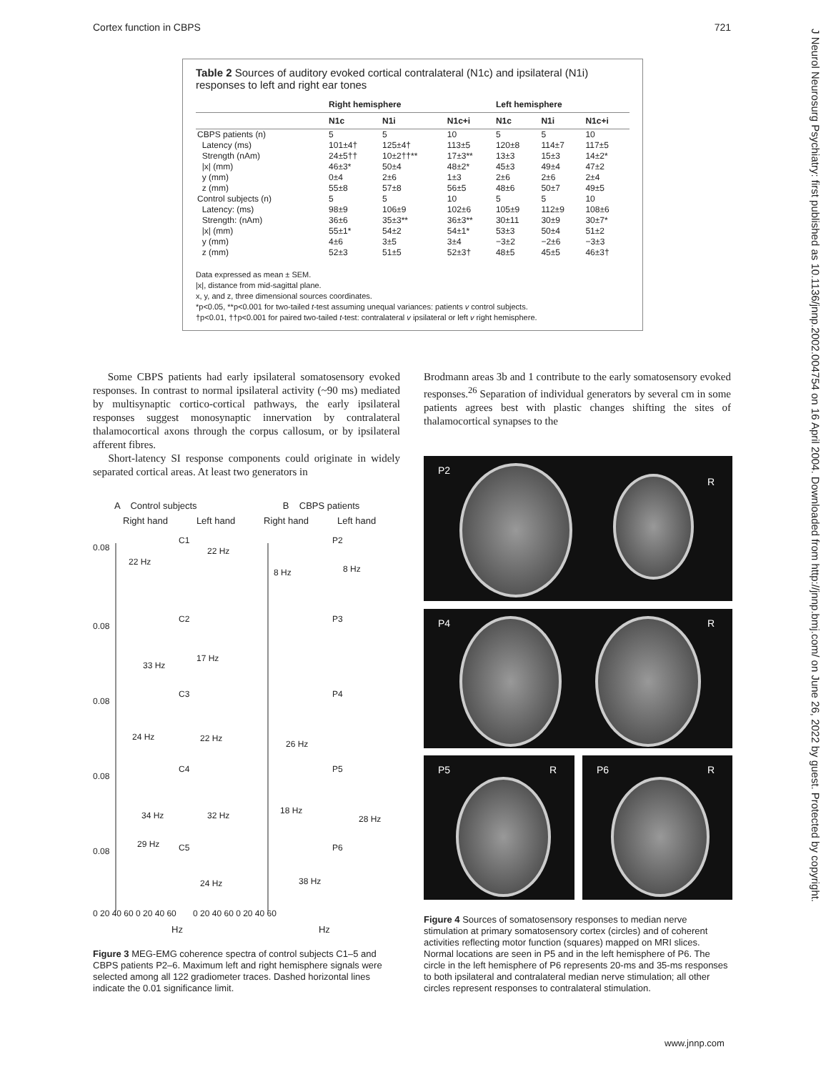Cortex function in CBPS 721
J Neurol Neurosurg Psychiatry: first published as 10.1136/jnnp.2002.004754 on 16 April 2004. Downloaded from http://jnnp.bmj.com/ on June 26, 2022 by guest. Protected by copyright.
Table 2 Sources of auditory evoked cortical contralateral (N1c) and ipsilateral (N1i) responses to left and right ear tones
| | Right hemisphere | | | Left hemisphere | | |
| --- | --- | --- | --- | --- | --- | --- |
| | N1c | N1i | N1c+i | N1c | N1i | N1c+i |
| CBPS patients (n) | 5 | 5 | 10 | 5 | 5 | 10 |
| Latency (ms) | 101±4† | 125±4† | 113±5 | 120±8 | 114±7 | 117±5 |
| Strength (nAm) | 24±5†† | 10±2††** | 17±3** | 13±3 | 15±3 | 14±2* |
| /x/ (mm) | 46±3* | 50±4 | 48±2* | 45±3 | 49±4 | 47±2 |
| y (mm) | 0±4 | 2±6 | 1±3 | 2±6 | 2±6 | 2±4 |
| z (mm) | 55±8 | 57±8 | 56±5 | 48±6 | 50±7 | 49±5 |
| Control subjects (n) | 5 | 5 | 10 | 5 | 5 | 10 |
| Latency: (ms) | 98±9 | 106±9 | 102±6 | 105±9 | 112±9 | 108±6 |
| Strength: (nAm) | 36±6 | 35±3** | 36±3** | 30±11 | 30±9 | 30±7* |
| /x/ (mm) | 55±1* | 54±2 | 54±1* | 53±3 | 50±4 | 51±2 |
| y (mm) | 4±6 | 3±5 | 3±4 | −3±2 | −2±6 | −3±3 |
| z (mm) | 52±3 | 51±5 | 52±3† | 48±5 | 45±5 | 46±3† |
Data expressed as mean ± SEM.
|x|, distance from mid-sagittal plane.
x, y, and z, three dimensional sources coordinates.
*p<0.05, **p<0.001 for two-tailed t-test assuming unequal variances: patients v control subjects.
†p<0.01, ††p<0.001 for paired two-tailed t-test: contralateral v ipsilateral or left v right hemisphere.
Some CBPS patients had early ipsilateral somatosensory evoked responses. In contrast to normal ipsilateral activity (~90 ms) mediated by multisynaptic cortico-cortical pathways, the early ipsilateral responses suggest monosynaptic innervation by contralateral thalamocortical axons through the corpus callosum, or by ipsilateral afferent fibres.
Short-latency SI response components could originate in widely separated cortical areas. At least two generators in
Brodmann areas 3b and 1 contribute to the early somatosensory evoked responses.<sup>26</sup> Separation of individual generators by several cm in some patients agrees best with plastic changes shifting the sites of thalamocortical synapses to the
A Control subjects B CBPS patients
Right hand Left hand Right hand Left hand
0.08
0.08
0.08
0.08
0.08
C1
C2
C3
C4
C5
P2
P3
P4
P5
P6
22 Hz
22 Hz
8 Hz
8 Hz
33 Hz
17 Hz
24 Hz
22 Hz
26 Hz
34 Hz
32 Hz
18 Hz
28 Hz
29 Hz
24 Hz
38 Hz
0 20 40 60 0 20 40 60 0 20 40 60 0 20 40 60
Hz Hz
Figure 3 MEG-EMG coherence spectra of control subjects C1–5 and CBPS patients P2–6. Maximum left and right hemisphere signals were selected among all 122 gradiometer traces. Dashed horizontal lines indicate the 0.01 significance limit.
P2
R
P4 R
P5 R P6 R
Figure 4 Sources of somatosensory responses to median nerve stimulation at primary somatosensory cortex (circles) and of coherent activities reflecting motor function (squares) mapped on MRI slices. Normal locations are seen in P5 and in the left hemisphere of P6. The circle in the left hemisphere of P6 represents 20-ms and 35-ms responses to both ipsilateral and contralateral median nerve stimulation; all other circles represent responses to contralateral stimulation.
www.jnnp.com